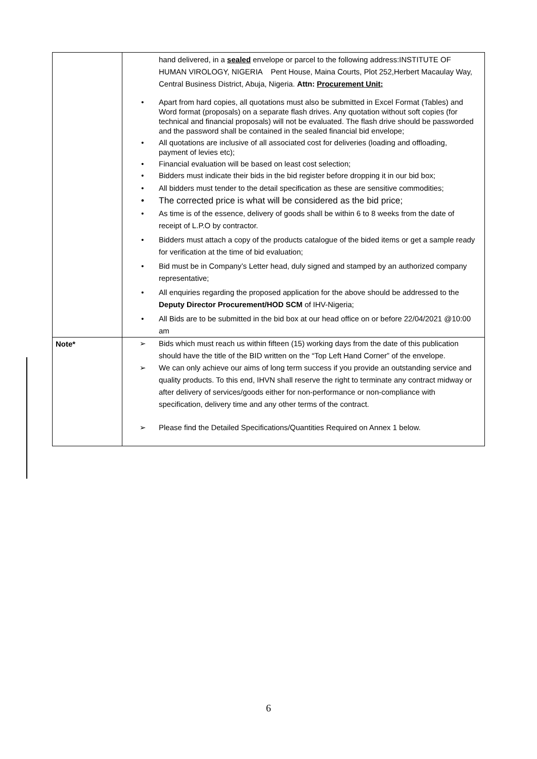| | hand delivered, in a sealed envelope or parcel to the following address:INSTITUTE OF HUMAN VIROLOGY, NIGERIA Pent House, Maina Courts, Plot 252,Herbert Macaulay Way, Central Business District, Abuja, Nigeria. Attn: Procurement Unit; • Apart from hard copies, all quotations must also be submitted in Excel Format (Tables) and Word format (proposals) on a separate flash drives. Any quotation without soft copies (for technical and financial proposals) will not be evaluated. The flash drive should be passworded and the password shall be contained in the sealed financial bid envelope; • All quotations are inclusive of all associated cost for deliveries (loading and offloading, payment of levies etc); • Financial evaluation will be based on least cost selection; • Bidders must indicate their bids in the bid register before dropping it in our bid box; • All bidders must tender to the detail specification as these are sensitive commodities; • The corrected price is what will be considered as the bid price; • As time is of the essence, delivery of goods shall be within 6 to 8 weeks from the date of receipt of L.P.O by contractor. • Bidders must attach a copy of the products catalogue of the bided items or get a sample ready for verification at the time of bid evaluation; • Bid must be in Company’s Letter head, duly signed and stamped by an authorized company representative; • All enquiries regarding the proposed application for the above should be addressed to the Deputy Director Procurement/HOD SCM of IHV-Nigeria; • All Bids are to be submitted in the bid box at our head office on or before 22/04/2021 @10:00 am |
| Note* | ➢ Bids which must reach us within fifteen (15) working days from the date of this publication should have the title of the BID written on the “Top Left Hand Corner” of the envelope. ➢ We can only achieve our aims of long term success if you provide an outstanding service and quality products. To this end, IHVN shall reserve the right to terminate any contract midway or after delivery of services/goods either for non-performance or non-compliance with specification, delivery time and any other terms of the contract. ➢ Please find the Detailed Specifications/Quantities Required on Annex 1 below. |
6